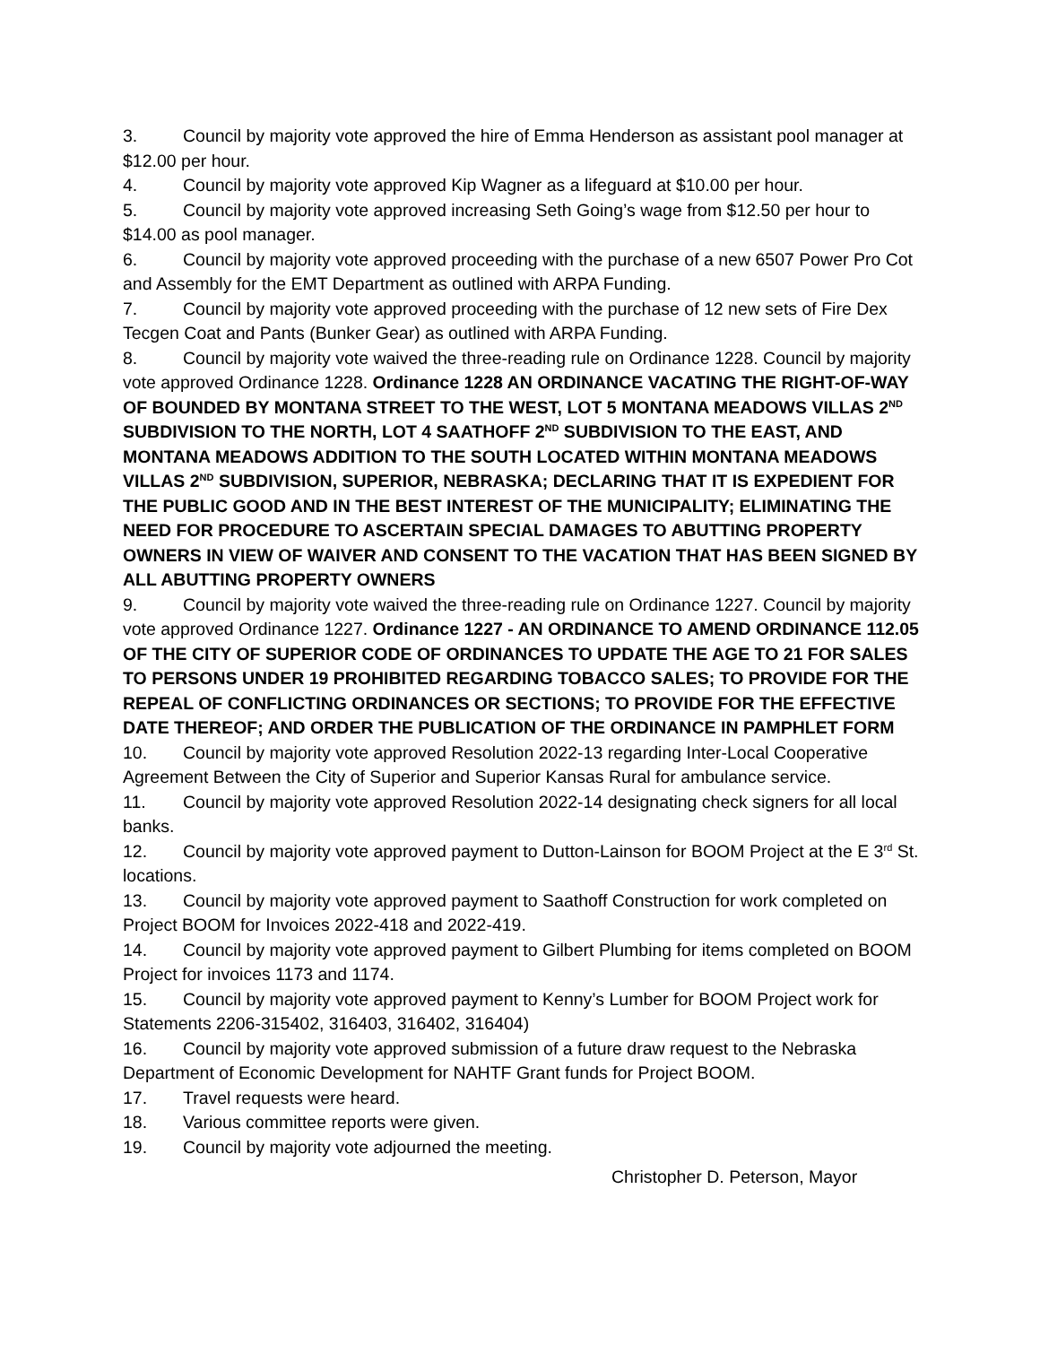3. Council by majority vote approved the hire of Emma Henderson as assistant pool manager at $12.00 per hour.
4. Council by majority vote approved Kip Wagner as a lifeguard at $10.00 per hour.
5. Council by majority vote approved increasing Seth Going’s wage from $12.50 per hour to $14.00 as pool manager.
6. Council by majority vote approved proceeding with the purchase of a new 6507 Power Pro Cot and Assembly for the EMT Department as outlined with ARPA Funding.
7. Council by majority vote approved proceeding with the purchase of 12 new sets of Fire Dex Tecgen Coat and Pants (Bunker Gear) as outlined with ARPA Funding.
8. Council by majority vote waived the three-reading rule on Ordinance 1228. Council by majority vote approved Ordinance 1228. Ordinance 1228 AN ORDINANCE VACATING THE RIGHT-OF-WAY OF BOUNDED BY MONTANA STREET TO THE WEST, LOT 5 MONTANA MEADOWS VILLAS 2<sup>ND</sup> SUBDIVISION TO THE NORTH, LOT 4 SAATHOFF 2<sup>ND</sup> SUBDIVISION TO THE EAST, AND MONTANA MEADOWS ADDITION TO THE SOUTH LOCATED WITHIN MONTANA MEADOWS VILLAS 2<sup>ND</sup> SUBDIVISION, SUPERIOR, NEBRASKA; DECLARING THAT IT IS EXPEDIENT FOR THE PUBLIC GOOD AND IN THE BEST INTEREST OF THE MUNICIPALITY; ELIMINATING THE NEED FOR PROCEDURE TO ASCERTAIN SPECIAL DAMAGES TO ABUTTING PROPERTY OWNERS IN VIEW OF WAIVER AND CONSENT TO THE VACATION THAT HAS BEEN SIGNED BY ALL ABUTTING PROPERTY OWNERS
9. Council by majority vote waived the three-reading rule on Ordinance 1227. Council by majority vote approved Ordinance 1227. Ordinance 1227 - AN ORDINANCE TO AMEND ORDINANCE 112.05 OF THE CITY OF SUPERIOR CODE OF ORDINANCES TO UPDATE THE AGE TO 21 FOR SALES TO PERSONS UNDER 19 PROHIBITED REGARDING TOBACCO SALES; TO PROVIDE FOR THE REPEAL OF CONFLICTING ORDINANCES OR SECTIONS; TO PROVIDE FOR THE EFFECTIVE DATE THEREOF; AND ORDER THE PUBLICATION OF THE ORDINANCE IN PAMPHLET FORM
10. Council by majority vote approved Resolution 2022-13 regarding Inter-Local Cooperative Agreement Between the City of Superior and Superior Kansas Rural for ambulance service.
11. Council by majority vote approved Resolution 2022-14 designating check signers for all local banks.
12. Council by majority vote approved payment to Dutton-Lainson for BOOM Project at the E 3<sup>rd</sup> St. locations.
13. Council by majority vote approved payment to Saathoff Construction for work completed on Project BOOM for Invoices 2022-418 and 2022-419.
14. Council by majority vote approved payment to Gilbert Plumbing for items completed on BOOM Project for invoices 1173 and 1174.
15. Council by majority vote approved payment to Kenny’s Lumber for BOOM Project work for Statements 2206-315402, 316403, 316402, 316404)
16. Council by majority vote approved submission of a future draw request to the Nebraska Department of Economic Development for NAHTF Grant funds for Project BOOM.
17. Travel requests were heard.
18. Various committee reports were given.
19. Council by majority vote adjourned the meeting.
Christopher D. Peterson, Mayor